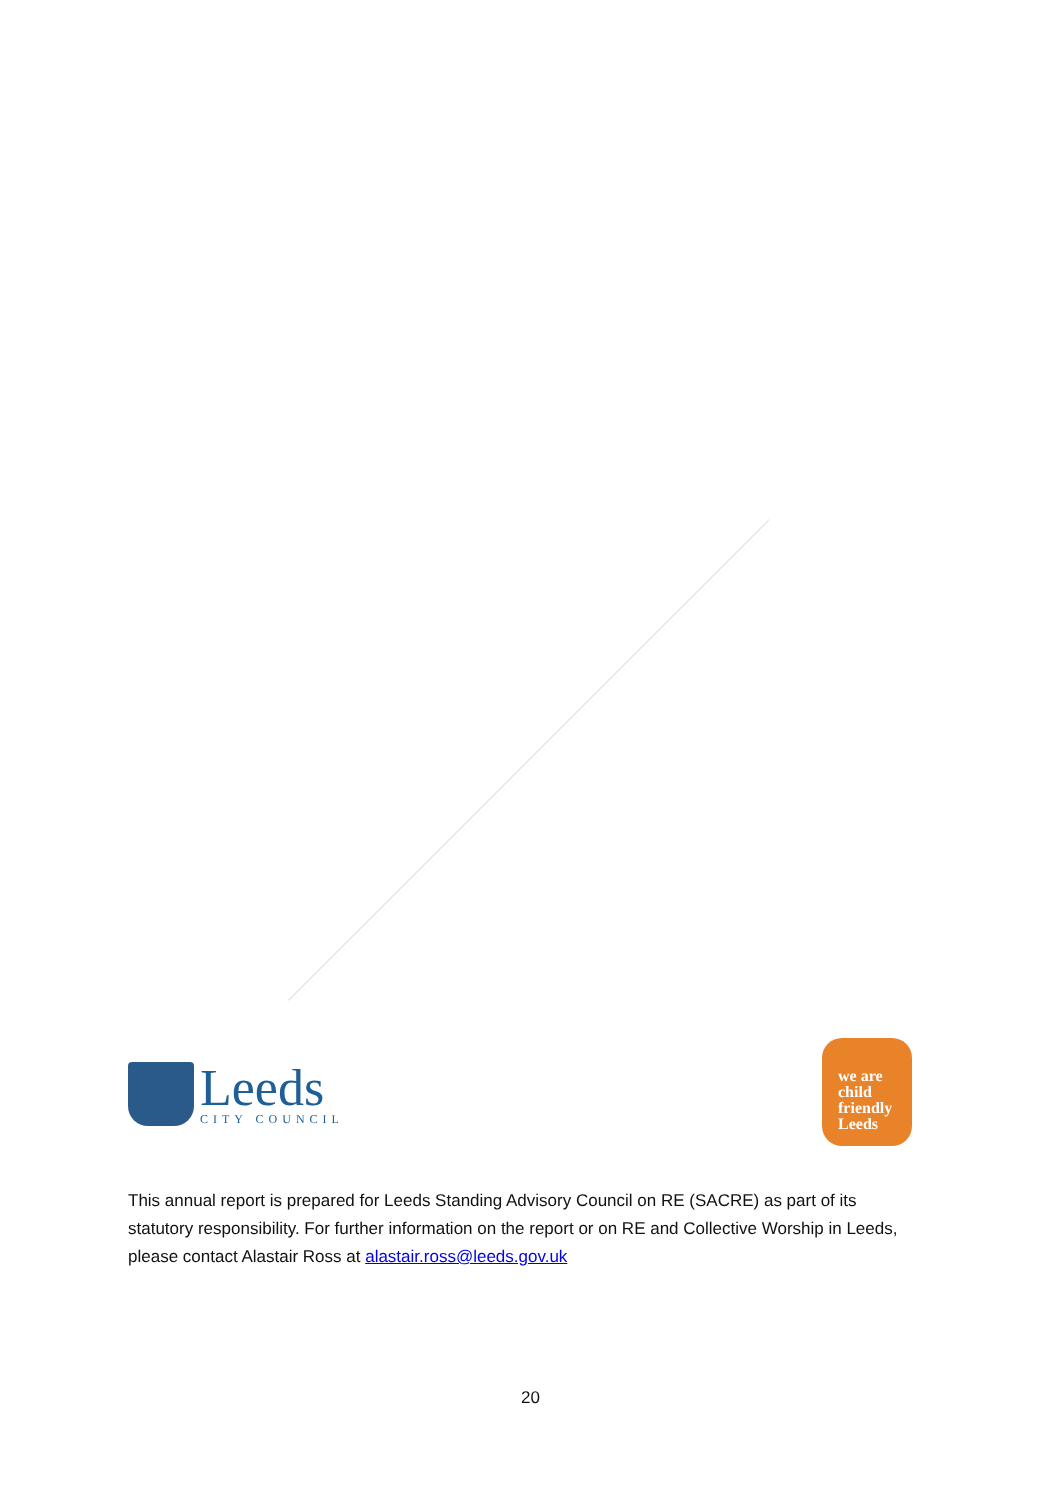Leeds
CITY COUNCIL
we are
child friendly Leeds
This annual report is prepared for Leeds Standing Advisory Council on RE (SACRE) as part of its statutory responsibility. For further information on the report or on RE and Collective Worship in Leeds, please contact Alastair Ross at alastair.ross@leeds.gov.uk
20